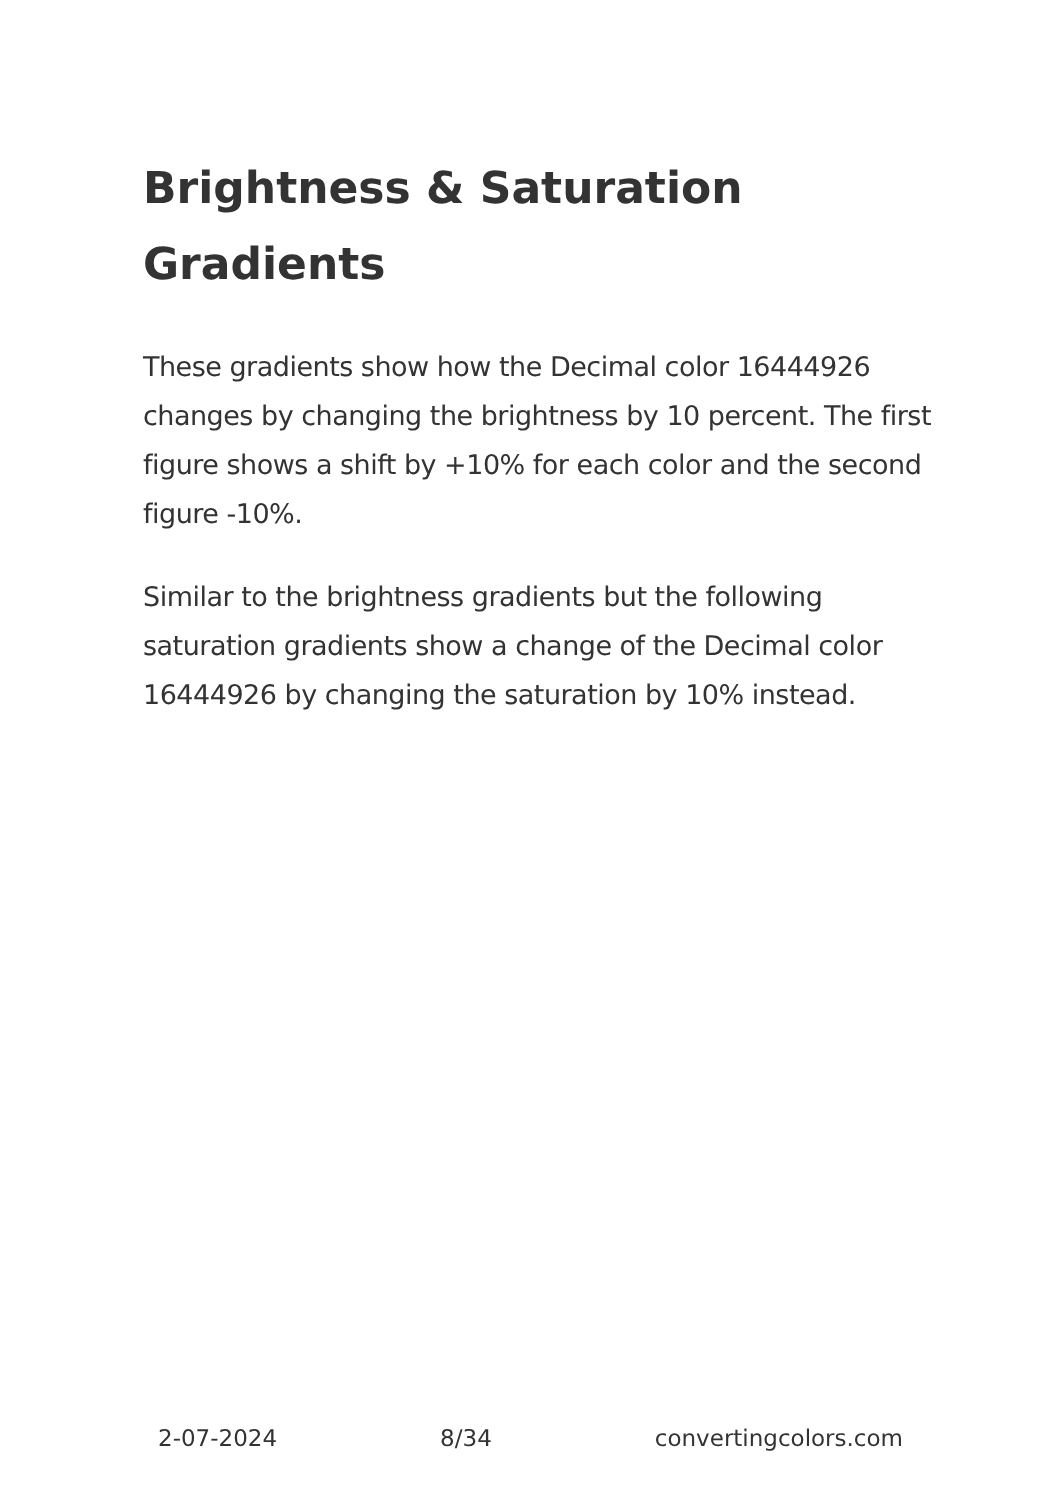Brightness & Saturation Gradients
These gradients show how the Decimal color 16444926 changes by changing the brightness by 10 percent. The first figure shows a shift by +10% for each color and the second figure -10%.
Similar to the brightness gradients but the following saturation gradients show a change of the Decimal color 16444926 by changing the saturation by 10% instead.
2-07-2024 8/34 convertingcolors.com